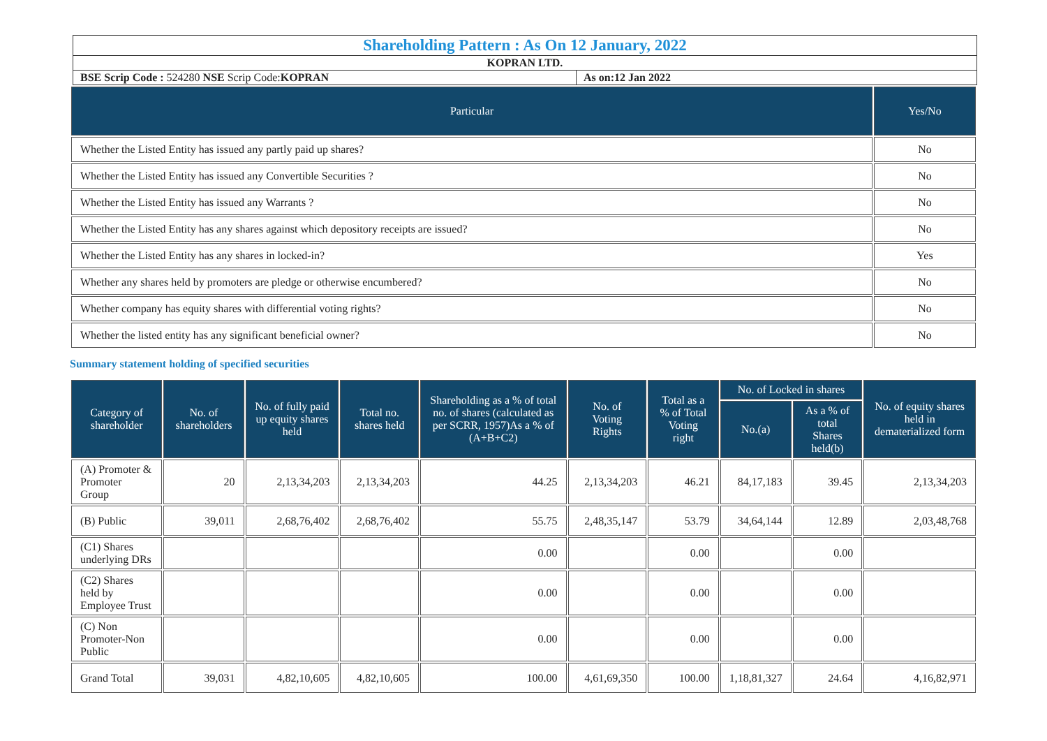| Shareholding Pattern : As On 12 January, 2022 | |
| KOPRAN LTD. | |
| BSE Scrip Code : 524280 NSE Scrip Code: KOPRAN | As on:12 Jan 2022 |
| Particular | Yes/No |
| --- | --- |
| Whether the Listed Entity has issued any partly paid up shares? | No |
| Whether the Listed Entity has issued any Convertible Securities ? | No |
| Whether the Listed Entity has issued any Warrants ? | No |
| Whether the Listed Entity has any shares against which depository receipts are issued? | No |
| Whether the Listed Entity has any shares in locked-in? | Yes |
| Whether any shares held by promoters are pledge or otherwise encumbered? | No |
| Whether company has equity shares with differential voting rights? | No |
| Whether the listed entity has any significant beneficial owner? | No |
Summary statement holding of specified securities
| Category of shareholder | No. of shareholders | No. of fully paid up equity shares held | Total no. shares held | Shareholding as a % of total no. of shares (calculated as per SCRR, 1957)As a % of (A+B+C2) | No. of Voting Rights | Total as a % of Total Voting right | No. of Locked in shares | | No. of equity shares held in dematerialized form |
| --- | --- | --- | --- | --- | --- | --- | --- | --- | --- |
| | | | | | | | No.(a) | As a % of total Shares held(b) | |
| (A) Promoter & Promoter Group | 20 | 2,13,34,203 | 2,13,34,203 | 44.25 | 2,13,34,203 | 46.21 | 84,17,183 | 39.45 | 2,13,34,203 |
| (B) Public | 39,011 | 2,68,76,402 | 2,68,76,402 | 55.75 | 2,48,35,147 | 53.79 | 34,64,144 | 12.89 | 2,03,48,768 |
| (C1) Shares underlying DRs | | | | 0.00 | | 0.00 | | 0.00 | |
| (C2) Shares held by Employee Trust | | | | 0.00 | | 0.00 | | 0.00 | |
| (C) Non Promoter-Non Public | | | | 0.00 | | 0.00 | | 0.00 | |
| Grand Total | 39,031 | 4,82,10,605 | 4,82,10,605 | 100.00 | 4,61,69,350 | 100.00 | 1,18,81,327 | 24.64 | 4,16,82,971 |